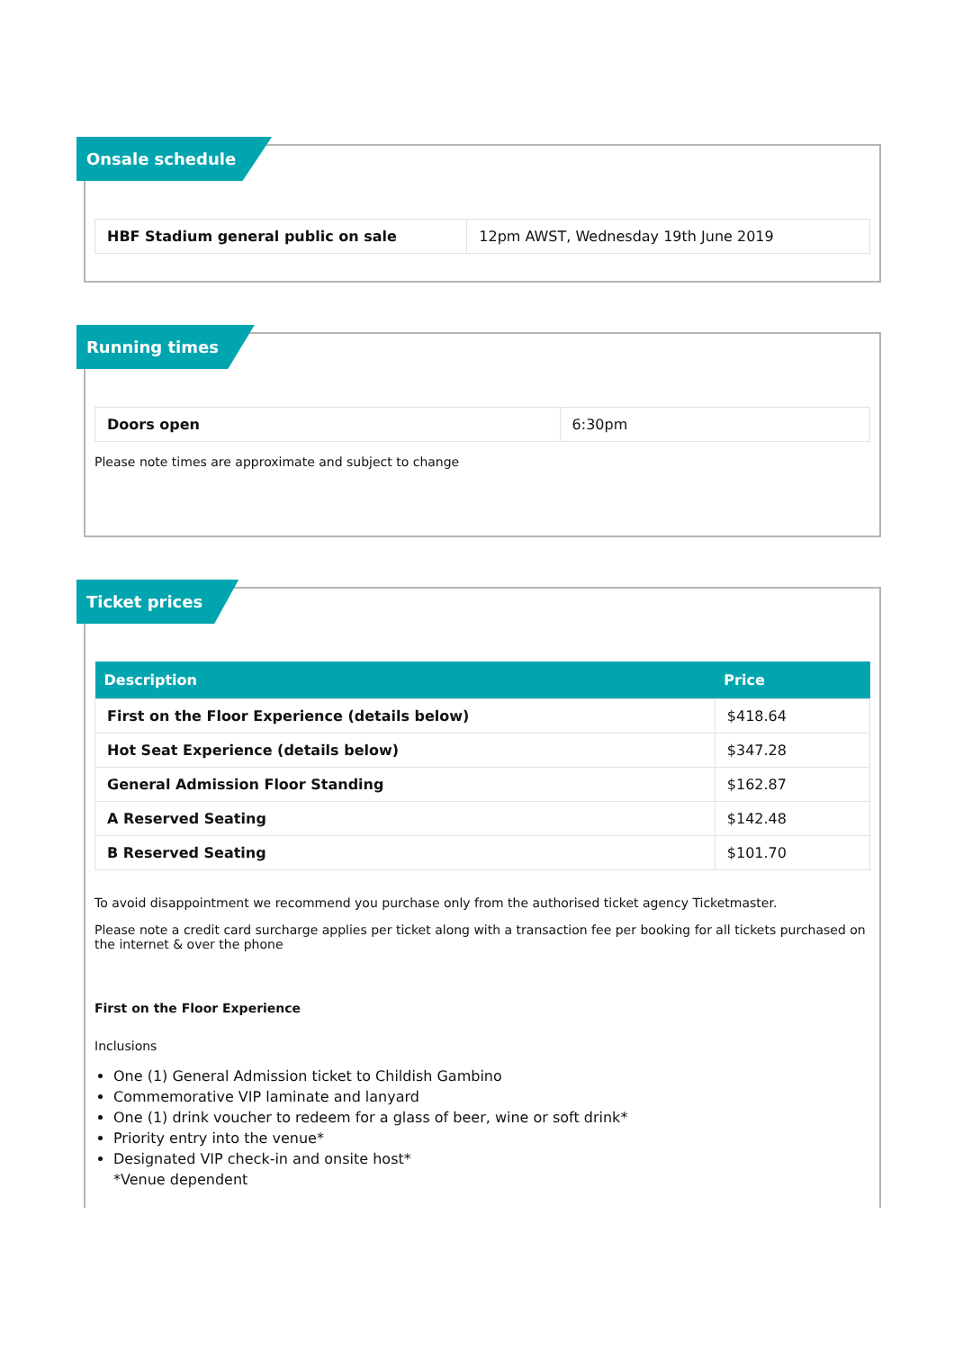Onsale schedule
| HBF Stadium general public on sale | 12pm AWST, Wednesday 19th June 2019 |
Running times
| Doors open | 6:30pm |
Please note times are approximate and subject to change
Ticket prices
| Description | Price |
| --- | --- |
| First on the Floor Experience (details below) | $418.64 |
| Hot Seat Experience (details below) | $347.28 |
| General Admission Floor Standing | $162.87 |
| A Reserved Seating | $142.48 |
| B Reserved Seating | $101.70 |
To avoid disappointment we recommend you purchase only from the authorised ticket agency Ticketmaster.
Please note a credit card surcharge applies per ticket along with a transaction fee per booking for all tickets purchased on the internet & over the phone
First on the Floor Experience
Inclusions
One (1) General Admission ticket to Childish Gambino
Commemorative VIP laminate and lanyard
One (1) drink voucher to redeem for a glass of beer, wine or soft drink*
Priority entry into the venue*
Designated VIP check-in and onsite host*
*Venue dependent